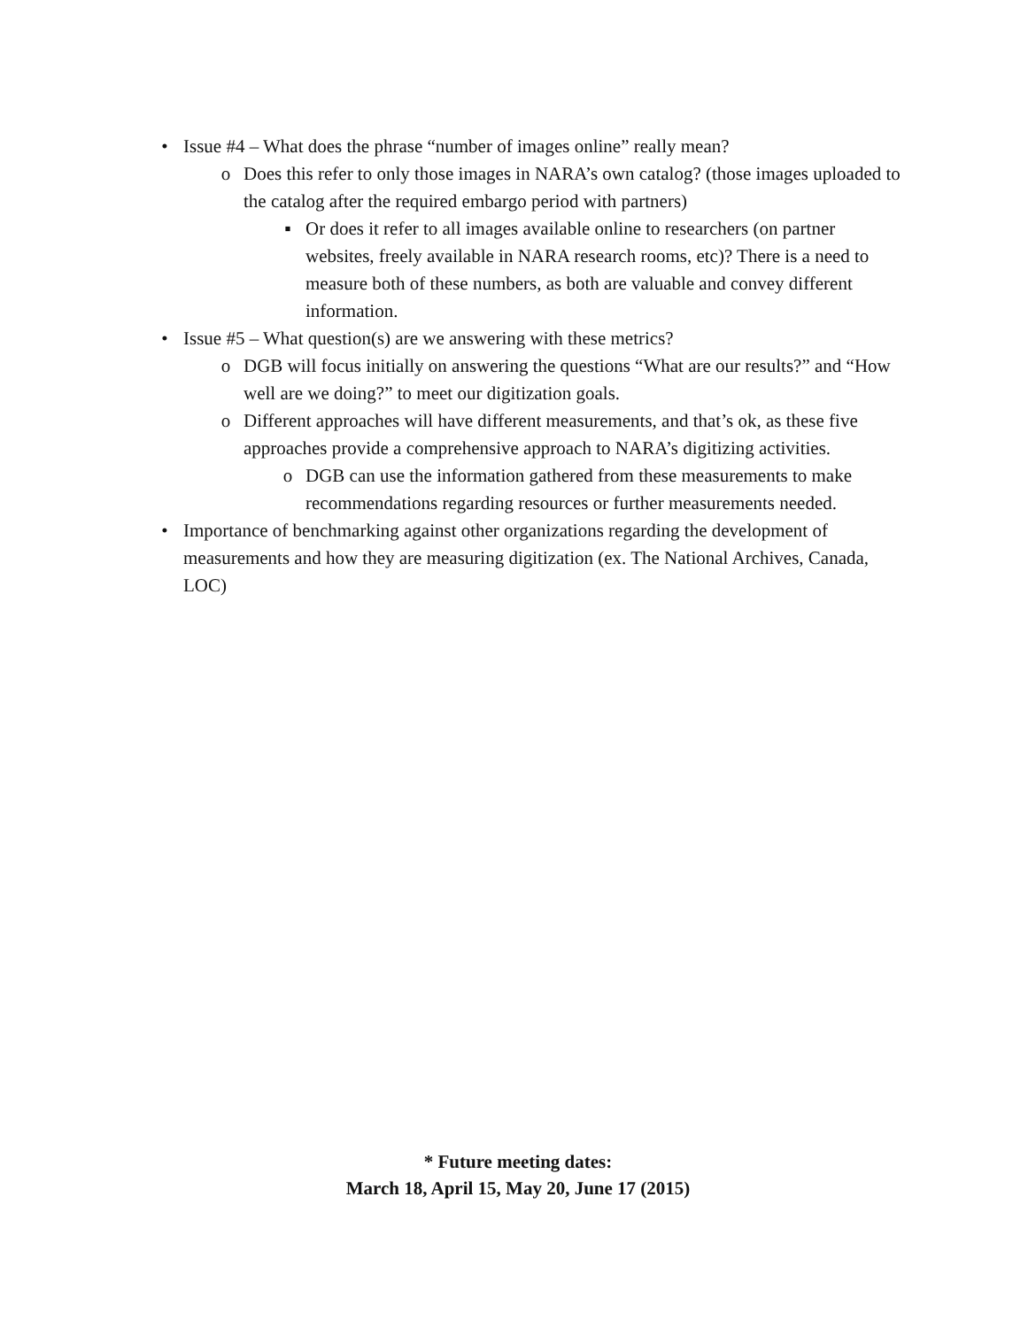• Issue #4 – What does the phrase “number of images online” really mean?
o Does this refer to only those images in NARA’s own catalog? (those images uploaded to the catalog after the required embargo period with partners)
▪ Or does it refer to all images available online to researchers (on partner websites, freely available in NARA research rooms, etc)? There is a need to measure both of these numbers, as both are valuable and convey different information.
• Issue #5 – What question(s) are we answering with these metrics?
o DGB will focus initially on answering the questions “What are our results?” and “How well are we doing?” to meet our digitization goals.
o Different approaches will have different measurements, and that’s ok, as these five approaches provide a comprehensive approach to NARA’s digitizing activities.
o DGB can use the information gathered from these measurements to make recommendations regarding resources or further measurements needed.
• Importance of benchmarking against other organizations regarding the development of measurements and how they are measuring digitization (ex. The National Archives, Canada, LOC)
* Future meeting dates:
March 18, April 15, May 20, June 17 (2015)